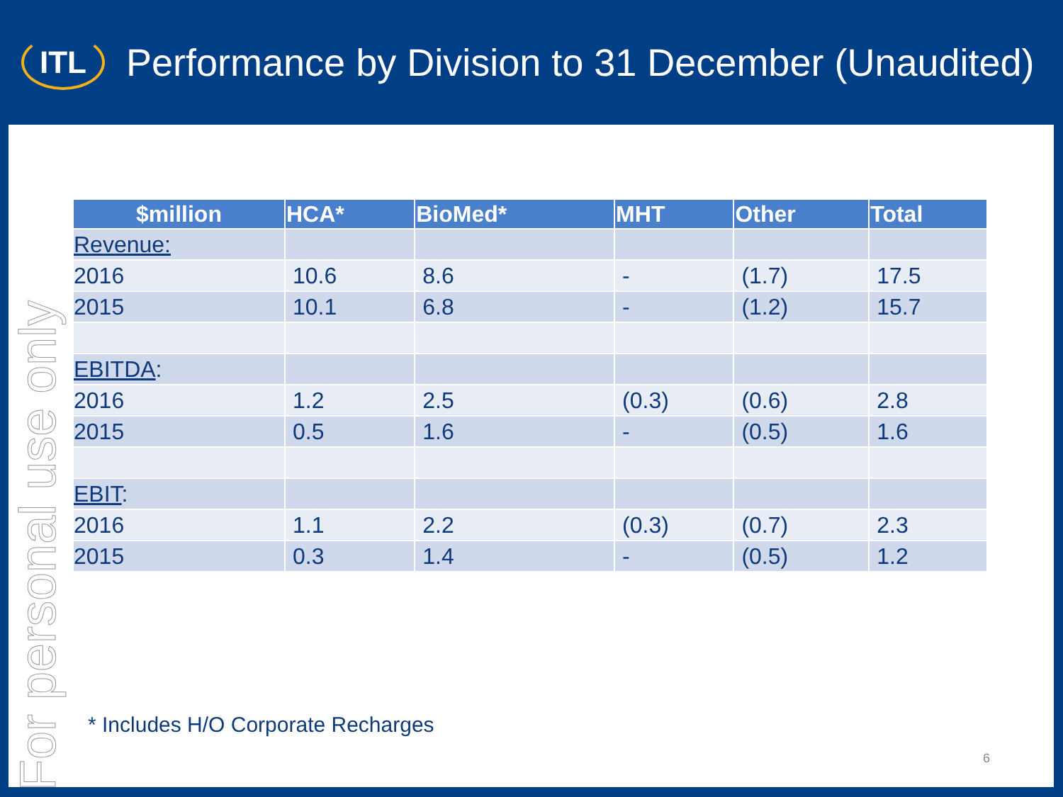ITL
Performance by Division to 31 December (Unaudited)
For personal use only
| $million | HCA* | BioMed* | MHT | Other | Total |
| --- | --- | --- | --- | --- | --- |
| Revenue: | | | | | |
| 2016 | 10.6 | 8.6 | - | (1.7) | 17.5 |
| 2015 | 10.1 | 6.8 | - | (1.2) | 15.7 |
| EBITDA : | | | | | |
| 2016 | 1.2 | 2.5 | (0.3) | (0.6) | 2.8 |
| 2015 | 0.5 | 1.6 | - | (0.5) | 1.6 |
| EBIT : | | | | | |
| 2016 | 1.1 | 2.2 | (0.3) | (0.7) | 2.3 |
| 2015 | 0.3 | 1.4 | - | (0.5) | 1.2 |
* Includes H/O Corporate Recharges
6